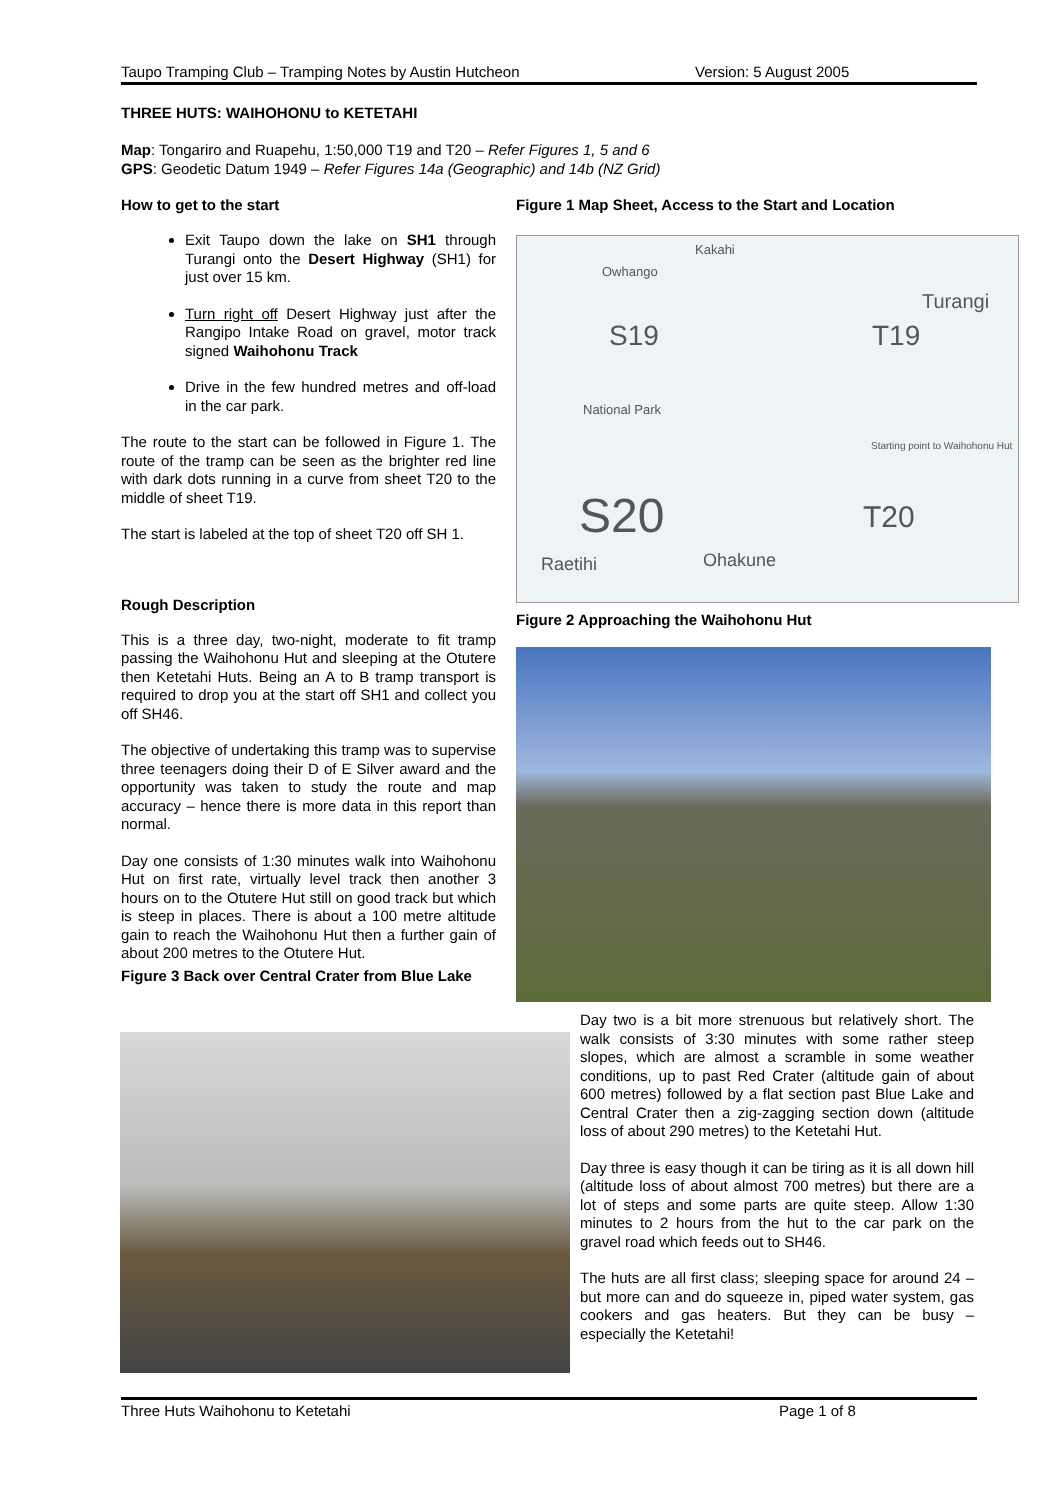Taupo Tramping Club – Tramping Notes by Austin Hutcheon Version: 5 August 2005
THREE HUTS: WAIHOHONU to KETETAHI
Map: Tongariro and Ruapehu, 1:50,000 T19 and T20 – Refer Figures 1, 5 and 6
GPS: Geodetic Datum 1949 – Refer Figures 14a (Geographic) and 14b (NZ Grid)
How to get to the start
Exit Taupo down the lake on SH1 through Turangi onto the Desert Highway (SH1) for just over 15 km.
Turn right off Desert Highway just after the Rangipo Intake Road on gravel, motor track signed Waihohonu Track
Drive in the few hundred metres and off-load in the car park.
The route to the start can be followed in Figure 1. The route of the tramp can be seen as the brighter red line with dark dots running in a curve from sheet T20 to the middle of sheet T19.
The start is labeled at the top of sheet T20 off SH 1.
Rough Description
This is a three day, two-night, moderate to fit tramp passing the Waihohonu Hut and sleeping at the Otutere then Ketetahi Huts. Being an A to B tramp transport is required to drop you at the start off SH1 and collect you off SH46.
The objective of undertaking this tramp was to supervise three teenagers doing their D of E Silver award and the opportunity was taken to study the route and map accuracy – hence there is more data in this report than normal.
Day one consists of 1:30 minutes walk into Waihohonu Hut on first rate, virtually level track then another 3 hours on to the Otutere Hut still on good track but which is steep in places. There is about a 100 metre altitude gain to reach the Waihohonu Hut then a further gain of about 200 metres to the Otutere Hut.
Figure 3 Back over Central Crater from Blue Lake
Figure 1 Map Sheet, Access to the Start and Location
Kakahi
Owhango
Turangi
S19 T19
National Park
Starting point to Waihohonu Hut
S20 T20
Raetihi Ohakune
Figure 2 Approaching the Waihohonu Hut
Day two is a bit more strenuous but relatively short. The walk consists of 3:30 minutes with some rather steep slopes, which are almost a scramble in some weather conditions, up to past Red Crater (altitude gain of about 600 metres) followed by a flat section past Blue Lake and Central Crater then a zig-zagging section down (altitude loss of about 290 metres) to the Ketetahi Hut.
Day three is easy though it can be tiring as it is all down hill (altitude loss of about almost 700 metres) but there are a lot of steps and some parts are quite steep. Allow 1:30 minutes to 2 hours from the hut to the car park on the gravel road which feeds out to SH46.
The huts are all first class; sleeping space for around 24 – but more can and do squeeze in, piped water system, gas cookers and gas heaters. But they can be busy – especially the Ketetahi!
Three Huts Waihohonu to Ketetahi Page 1 of 8